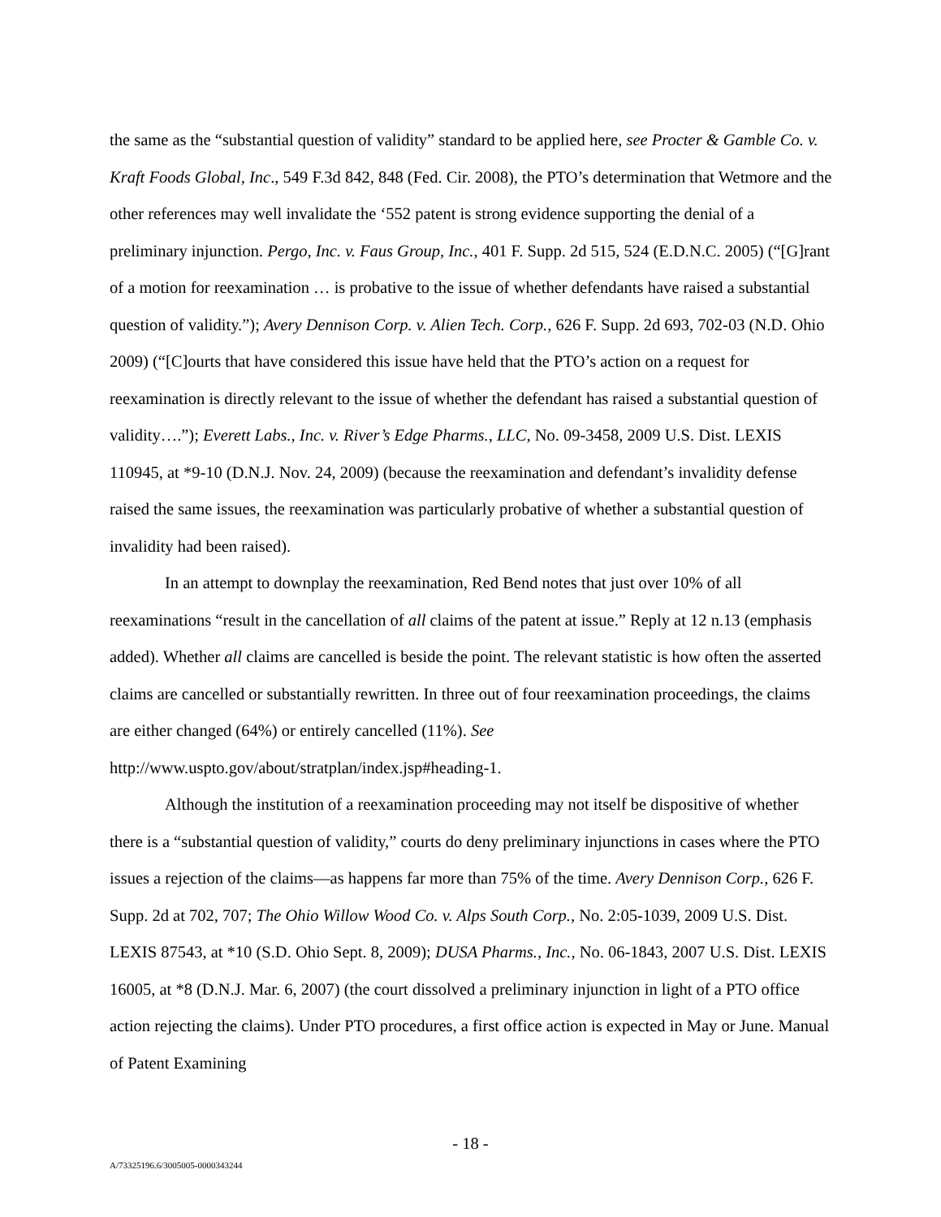the same as the “substantial question of validity” standard to be applied here, see Procter & Gamble Co. v. Kraft Foods Global, Inc., 549 F.3d 842, 848 (Fed. Cir. 2008), the PTO’s determination that Wetmore and the other references may well invalidate the ‘552 patent is strong evidence supporting the denial of a preliminary injunction. Pergo, Inc. v. Faus Group, Inc., 401 F. Supp. 2d 515, 524 (E.D.N.C. 2005) (“[G]rant of a motion for reexamination … is probative to the issue of whether defendants have raised a substantial question of validity.”); Avery Dennison Corp. v. Alien Tech. Corp., 626 F. Supp. 2d 693, 702-03 (N.D. Ohio 2009) (“[C]ourts that have considered this issue have held that the PTO’s action on a request for reexamination is directly relevant to the issue of whether the defendant has raised a substantial question of validity….”); Everett Labs., Inc. v. River’s Edge Pharms., LLC, No. 09-3458, 2009 U.S. Dist. LEXIS 110945, at *9-10 (D.N.J. Nov. 24, 2009) (because the reexamination and defendant’s invalidity defense raised the same issues, the reexamination was particularly probative of whether a substantial question of invalidity had been raised).
In an attempt to downplay the reexamination, Red Bend notes that just over 10% of all reexaminations “result in the cancellation of all claims of the patent at issue.” Reply at 12 n.13 (emphasis added). Whether all claims are cancelled is beside the point. The relevant statistic is how often the asserted claims are cancelled or substantially rewritten. In three out of four reexamination proceedings, the claims are either changed (64%) or entirely cancelled (11%). See http://www.uspto.gov/about/stratplan/index.jsp#heading-1.
Although the institution of a reexamination proceeding may not itself be dispositive of whether there is a “substantial question of validity,” courts do deny preliminary injunctions in cases where the PTO issues a rejection of the claims—as happens far more than 75% of the time. Avery Dennison Corp., 626 F. Supp. 2d at 702, 707; The Ohio Willow Wood Co. v. Alps South Corp., No. 2:05-1039, 2009 U.S. Dist. LEXIS 87543, at *10 (S.D. Ohio Sept. 8, 2009); DUSA Pharms., Inc., No. 06-1843, 2007 U.S. Dist. LEXIS 16005, at *8 (D.N.J. Mar. 6, 2007) (the court dissolved a preliminary injunction in light of a PTO office action rejecting the claims). Under PTO procedures, a first office action is expected in May or June. Manual of Patent Examining
- 18 -
A/73325196.6/3005005-0000343244